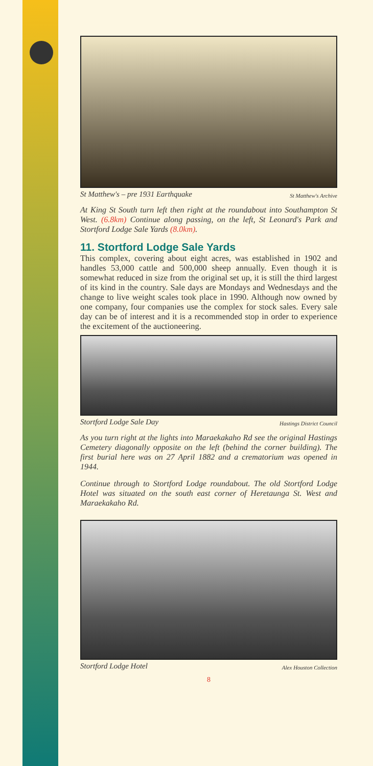St Matthew's – pre 1931 Earthquake St Matthew's Archive
At King St South turn left then right at the roundabout into Southampton St West. (6.8km) Continue along passing, on the left, St Leonard's Park and Stortford Lodge Sale Yards (8.0km).
11. Stortford Lodge Sale Yards
This complex, covering about eight acres, was established in 1902 and handles 53,000 cattle and 500,000 sheep annually. Even though it is somewhat reduced in size from the original set up, it is still the third largest of its kind in the country. Sale days are Mondays and Wednesdays and the change to live weight scales took place in 1990. Although now owned by one company, four companies use the complex for stock sales. Every sale day can be of interest and it is a recommended stop in order to experience the excitement of the auctioneering.
Stortford Lodge Sale Day Hastings District Council
As you turn right at the lights into Maraekakaho Rd see the original Hastings Cemetery diagonally opposite on the left (behind the corner building). The first burial here was on 27 April 1882 and a crematorium was opened in 1944.
Continue through to Stortford Lodge roundabout. The old Stortford Lodge Hotel was situated on the south east corner of Heretaunga St. West and Maraekakaho Rd.
Stortford Lodge Hotel Alex Houston Collection
8